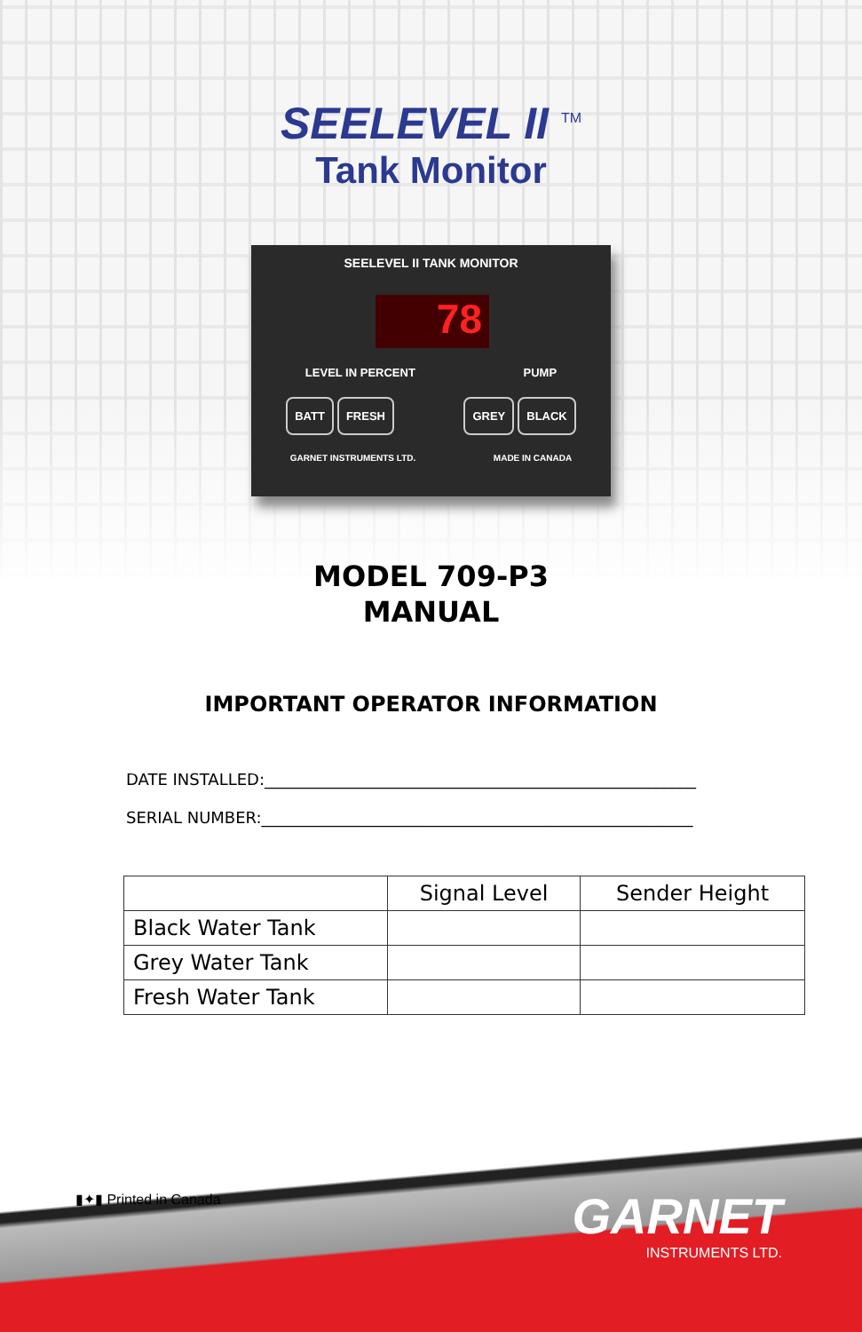SEELEVEL II <sup>TM</sup>
Tank Monitor
SEELEVEL II TANK MONITOR
78
LEVEL IN PERCENT PUMP
BATT FRESH GREY BLACK
GARNET INSTRUMENTS LTD. MADE IN CANADA
MODEL 709-P3
MANUAL
IMPORTANT OPERATOR INFORMATION
DATE INSTALLED:______________________________________________________
SERIAL NUMBER:______________________________________________________
| | Signal Level | Sender Height |
| --- | --- | --- |
| Black Water Tank | | |
| Grey Water Tank | | |
| Fresh Water Tank | | |
▮✦▮ Printed in Canada
GARNET
INSTRUMENTS LTD.